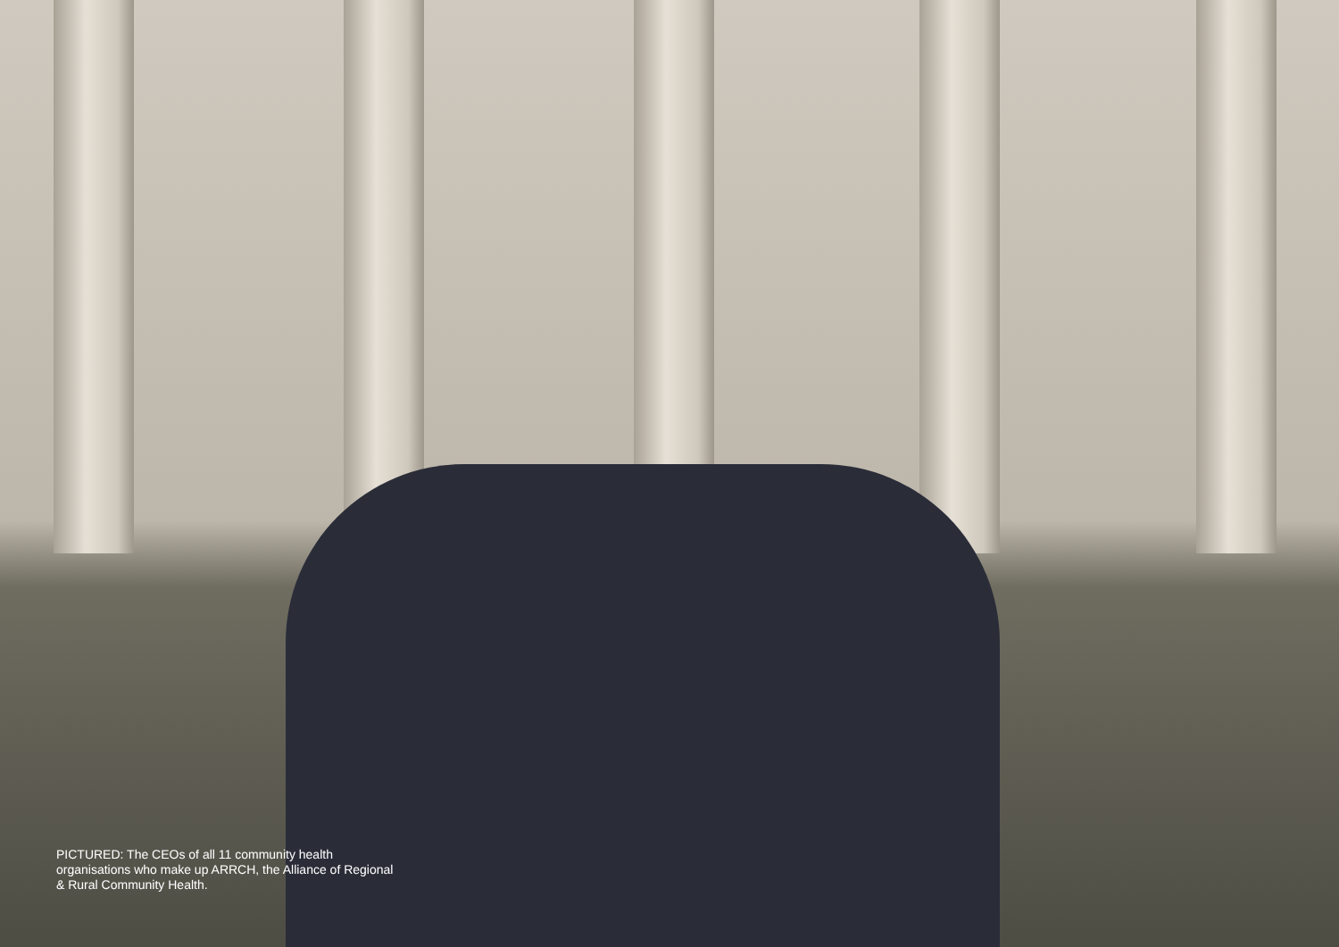PICTURED: The CEOs of all 11 community health organisations who make up ARRCH, the Alliance of Regional & Rural Community Health.